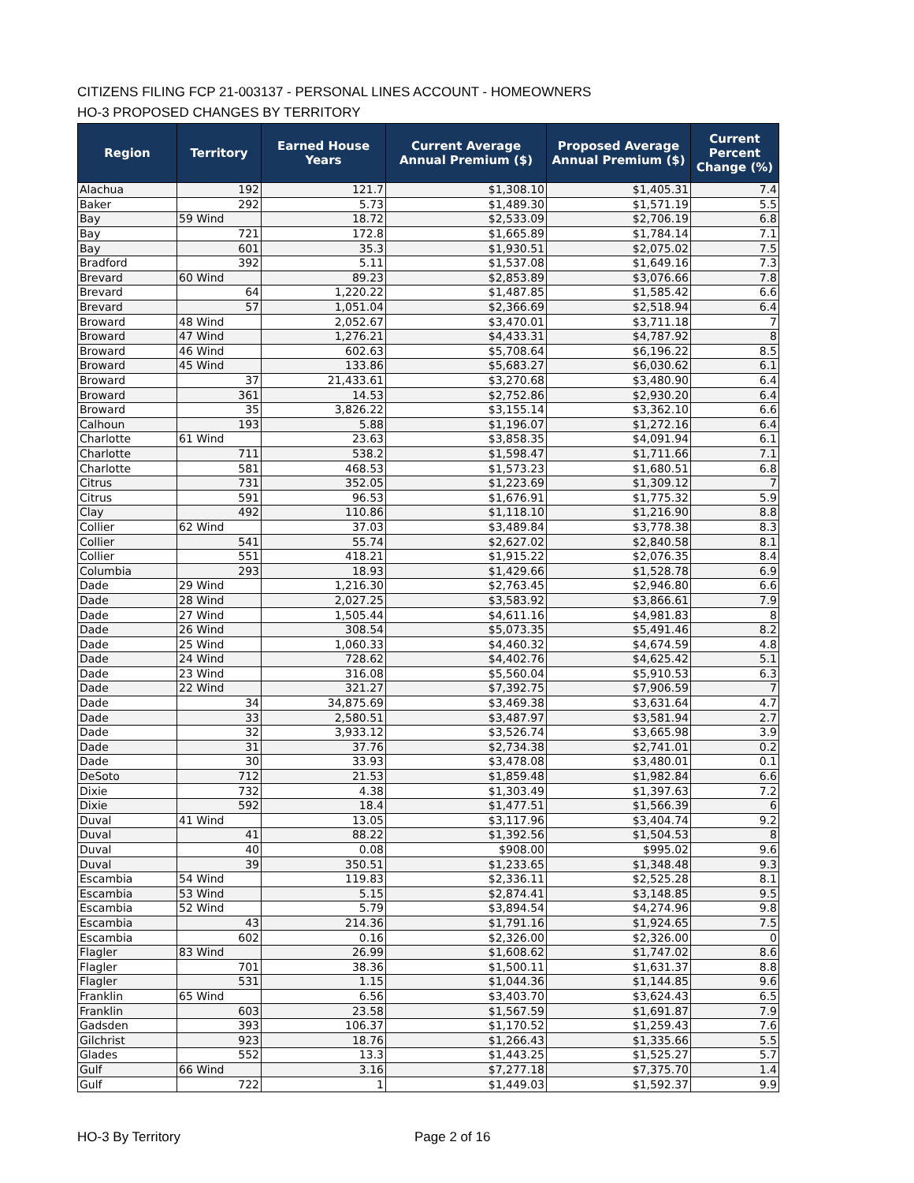CITIZENS FILING FCP 21-003137 - PERSONAL LINES ACCOUNT - HOMEOWNERS
HO-3 PROPOSED CHANGES BY TERRITORY
| Region | Territory | Earned House Years | Current Average Annual Premium ($) | Proposed Average Annual Premium ($) | Current Percent Change (%) |
| --- | --- | --- | --- | --- | --- |
| Alachua | 192 | 121.7 | $1,308.10 | $1,405.31 | 7.4 |
| Baker | 292 | 5.73 | $1,489.30 | $1,571.19 | 5.5 |
| Bay | 59 Wind | 18.72 | $2,533.09 | $2,706.19 | 6.8 |
| Bay | 721 | 172.8 | $1,665.89 | $1,784.14 | 7.1 |
| Bay | 601 | 35.3 | $1,930.51 | $2,075.02 | 7.5 |
| Bradford | 392 | 5.11 | $1,537.08 | $1,649.16 | 7.3 |
| Brevard | 60 Wind | 89.23 | $2,853.89 | $3,076.66 | 7.8 |
| Brevard | 64 | 1,220.22 | $1,487.85 | $1,585.42 | 6.6 |
| Brevard | 57 | 1,051.04 | $2,366.69 | $2,518.94 | 6.4 |
| Broward | 48 Wind | 2,052.67 | $3,470.01 | $3,711.18 | 7 |
| Broward | 47 Wind | 1,276.21 | $4,433.31 | $4,787.92 | 8 |
| Broward | 46 Wind | 602.63 | $5,708.64 | $6,196.22 | 8.5 |
| Broward | 45 Wind | 133.86 | $5,683.27 | $6,030.62 | 6.1 |
| Broward | 37 | 21,433.61 | $3,270.68 | $3,480.90 | 6.4 |
| Broward | 361 | 14.53 | $2,752.86 | $2,930.20 | 6.4 |
| Broward | 35 | 3,826.22 | $3,155.14 | $3,362.10 | 6.6 |
| Calhoun | 193 | 5.88 | $1,196.07 | $1,272.16 | 6.4 |
| Charlotte | 61 Wind | 23.63 | $3,858.35 | $4,091.94 | 6.1 |
| Charlotte | 711 | 538.2 | $1,598.47 | $1,711.66 | 7.1 |
| Charlotte | 581 | 468.53 | $1,573.23 | $1,680.51 | 6.8 |
| Citrus | 731 | 352.05 | $1,223.69 | $1,309.12 | 7 |
| Citrus | 591 | 96.53 | $1,676.91 | $1,775.32 | 5.9 |
| Clay | 492 | 110.86 | $1,118.10 | $1,216.90 | 8.8 |
| Collier | 62 Wind | 37.03 | $3,489.84 | $3,778.38 | 8.3 |
| Collier | 541 | 55.74 | $2,627.02 | $2,840.58 | 8.1 |
| Collier | 551 | 418.21 | $1,915.22 | $2,076.35 | 8.4 |
| Columbia | 293 | 18.93 | $1,429.66 | $1,528.78 | 6.9 |
| Dade | 29 Wind | 1,216.30 | $2,763.45 | $2,946.80 | 6.6 |
| Dade | 28 Wind | 2,027.25 | $3,583.92 | $3,866.61 | 7.9 |
| Dade | 27 Wind | 1,505.44 | $4,611.16 | $4,981.83 | 8 |
| Dade | 26 Wind | 308.54 | $5,073.35 | $5,491.46 | 8.2 |
| Dade | 25 Wind | 1,060.33 | $4,460.32 | $4,674.59 | 4.8 |
| Dade | 24 Wind | 728.62 | $4,402.76 | $4,625.42 | 5.1 |
| Dade | 23 Wind | 316.08 | $5,560.04 | $5,910.53 | 6.3 |
| Dade | 22 Wind | 321.27 | $7,392.75 | $7,906.59 | 7 |
| Dade | 34 | 34,875.69 | $3,469.38 | $3,631.64 | 4.7 |
| Dade | 33 | 2,580.51 | $3,487.97 | $3,581.94 | 2.7 |
| Dade | 32 | 3,933.12 | $3,526.74 | $3,665.98 | 3.9 |
| Dade | 31 | 37.76 | $2,734.38 | $2,741.01 | 0.2 |
| Dade | 30 | 33.93 | $3,478.08 | $3,480.01 | 0.1 |
| DeSoto | 712 | 21.53 | $1,859.48 | $1,982.84 | 6.6 |
| Dixie | 732 | 4.38 | $1,303.49 | $1,397.63 | 7.2 |
| Dixie | 592 | 18.4 | $1,477.51 | $1,566.39 | 6 |
| Duval | 41 Wind | 13.05 | $3,117.96 | $3,404.74 | 9.2 |
| Duval | 41 | 88.22 | $1,392.56 | $1,504.53 | 8 |
| Duval | 40 | 0.08 | $908.00 | $995.02 | 9.6 |
| Duval | 39 | 350.51 | $1,233.65 | $1,348.48 | 9.3 |
| Escambia | 54 Wind | 119.83 | $2,336.11 | $2,525.28 | 8.1 |
| Escambia | 53 Wind | 5.15 | $2,874.41 | $3,148.85 | 9.5 |
| Escambia | 52 Wind | 5.79 | $3,894.54 | $4,274.96 | 9.8 |
| Escambia | 43 | 214.36 | $1,791.16 | $1,924.65 | 7.5 |
| Escambia | 602 | 0.16 | $2,326.00 | $2,326.00 | 0 |
| Flagler | 83 Wind | 26.99 | $1,608.62 | $1,747.02 | 8.6 |
| Flagler | 701 | 38.36 | $1,500.11 | $1,631.37 | 8.8 |
| Flagler | 531 | 1.15 | $1,044.36 | $1,144.85 | 9.6 |
| Franklin | 65 Wind | 6.56 | $3,403.70 | $3,624.43 | 6.5 |
| Franklin | 603 | 23.58 | $1,567.59 | $1,691.87 | 7.9 |
| Gadsden | 393 | 106.37 | $1,170.52 | $1,259.43 | 7.6 |
| Gilchrist | 923 | 18.76 | $1,266.43 | $1,335.66 | 5.5 |
| Glades | 552 | 13.3 | $1,443.25 | $1,525.27 | 5.7 |
| Gulf | 66 Wind | 3.16 | $7,277.18 | $7,375.70 | 1.4 |
| Gulf | 722 | 1 | $1,449.03 | $1,592.37 | 9.9 |
HO-3 By Territory Page 2 of 16